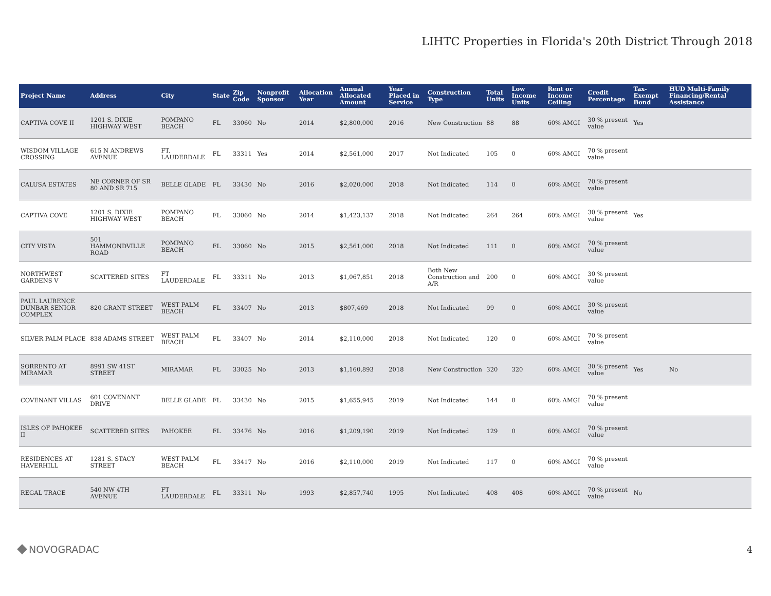LIHTC Properties in Florida's 20th District Through 2018
| Project Name | Address | City | State | Zip Code | Nonprofit Sponsor | Allocation Year | Annual Allocated Amount | Year Placed in Service | Construction Type | Total Units | Low Income Units | Rent or Income Ceiling | Credit Percentage | Tax-Exempt Bond | HUD Multi-Family Financing/Rental Assistance |
| --- | --- | --- | --- | --- | --- | --- | --- | --- | --- | --- | --- | --- | --- | --- | --- |
| CAPTIVA COVE II | 1201 S. DIXIE HIGHWAY WEST | POMPANO BEACH | FL | 33060 | No | 2014 | $2,800,000 | 2016 | New Construction | 88 | 88 | 60% AMGI | 30 % present value | Yes | |
| WISDOM VILLAGE CROSSING | 615 N ANDREWS AVENUE | FT. LAUDERDALE | FL | 33311 | Yes | 2014 | $2,561,000 | 2017 | Not Indicated | 105 | 0 | 60% AMGI | 70 % present value | | |
| CALUSA ESTATES | NE CORNER OF SR 80 AND SR 715 | BELLE GLADE | FL | 33430 | No | 2016 | $2,020,000 | 2018 | Not Indicated | 114 | 0 | 60% AMGI | 70 % present value | | |
| CAPTIVA COVE | 1201 S. DIXIE HIGHWAY WEST | POMPANO BEACH | FL | 33060 | No | 2014 | $1,423,137 | 2018 | Not Indicated | 264 | 264 | 60% AMGI | 30 % present value | Yes | |
| CITY VISTA | 501 HAMMONDVILLE ROAD | POMPANO BEACH | FL | 33060 | No | 2015 | $2,561,000 | 2018 | Not Indicated | 111 | 0 | 60% AMGI | 70 % present value | | |
| NORTHWEST GARDENS V | SCATTERED SITES | FT LAUDERDALE | FL | 33311 | No | 2013 | $1,067,851 | 2018 | Both New Construction and A/R | 200 | 0 | 60% AMGI | 30 % present value | | |
| PAUL LAURENCE DUNBAR SENIOR COMPLEX | 820 GRANT STREET | WEST PALM BEACH | FL | 33407 | No | 2013 | $807,469 | 2018 | Not Indicated | 99 | 0 | 60% AMGI | 30 % present value | | |
| SILVER PALM PLACE | 838 ADAMS STREET | WEST PALM BEACH | FL | 33407 | No | 2014 | $2,110,000 | 2018 | Not Indicated | 120 | 0 | 60% AMGI | 70 % present value | | |
| SORRENTO AT MIRAMAR | 8991 SW 41ST STREET | MIRAMAR | FL | 33025 | No | 2013 | $1,160,893 | 2018 | New Construction | 320 | 320 | 60% AMGI | 30 % present value | Yes | No |
| COVENANT VILLAS | 601 COVENANT DRIVE | BELLE GLADE | FL | 33430 | No | 2015 | $1,655,945 | 2019 | Not Indicated | 144 | 0 | 60% AMGI | 70 % present value | | |
| ISLES OF PAHOKEE II | SCATTERED SITES | PAHOKEE | FL | 33476 | No | 2016 | $1,209,190 | 2019 | Not Indicated | 129 | 0 | 60% AMGI | 70 % present value | | |
| RESIDENCES AT HAVERHILL | 1281 S. STACY STREET | WEST PALM BEACH | FL | 33417 | No | 2016 | $2,110,000 | 2019 | Not Indicated | 117 | 0 | 60% AMGI | 70 % present value | | |
| REGAL TRACE | 540 NW 4TH AVENUE | FT LAUDERDALE | FL | 33311 | No | 1993 | $2,857,740 | 1995 | Not Indicated | 408 | 408 | 60% AMGI | 70 % present value | No | |
NOVOGRADAC 4